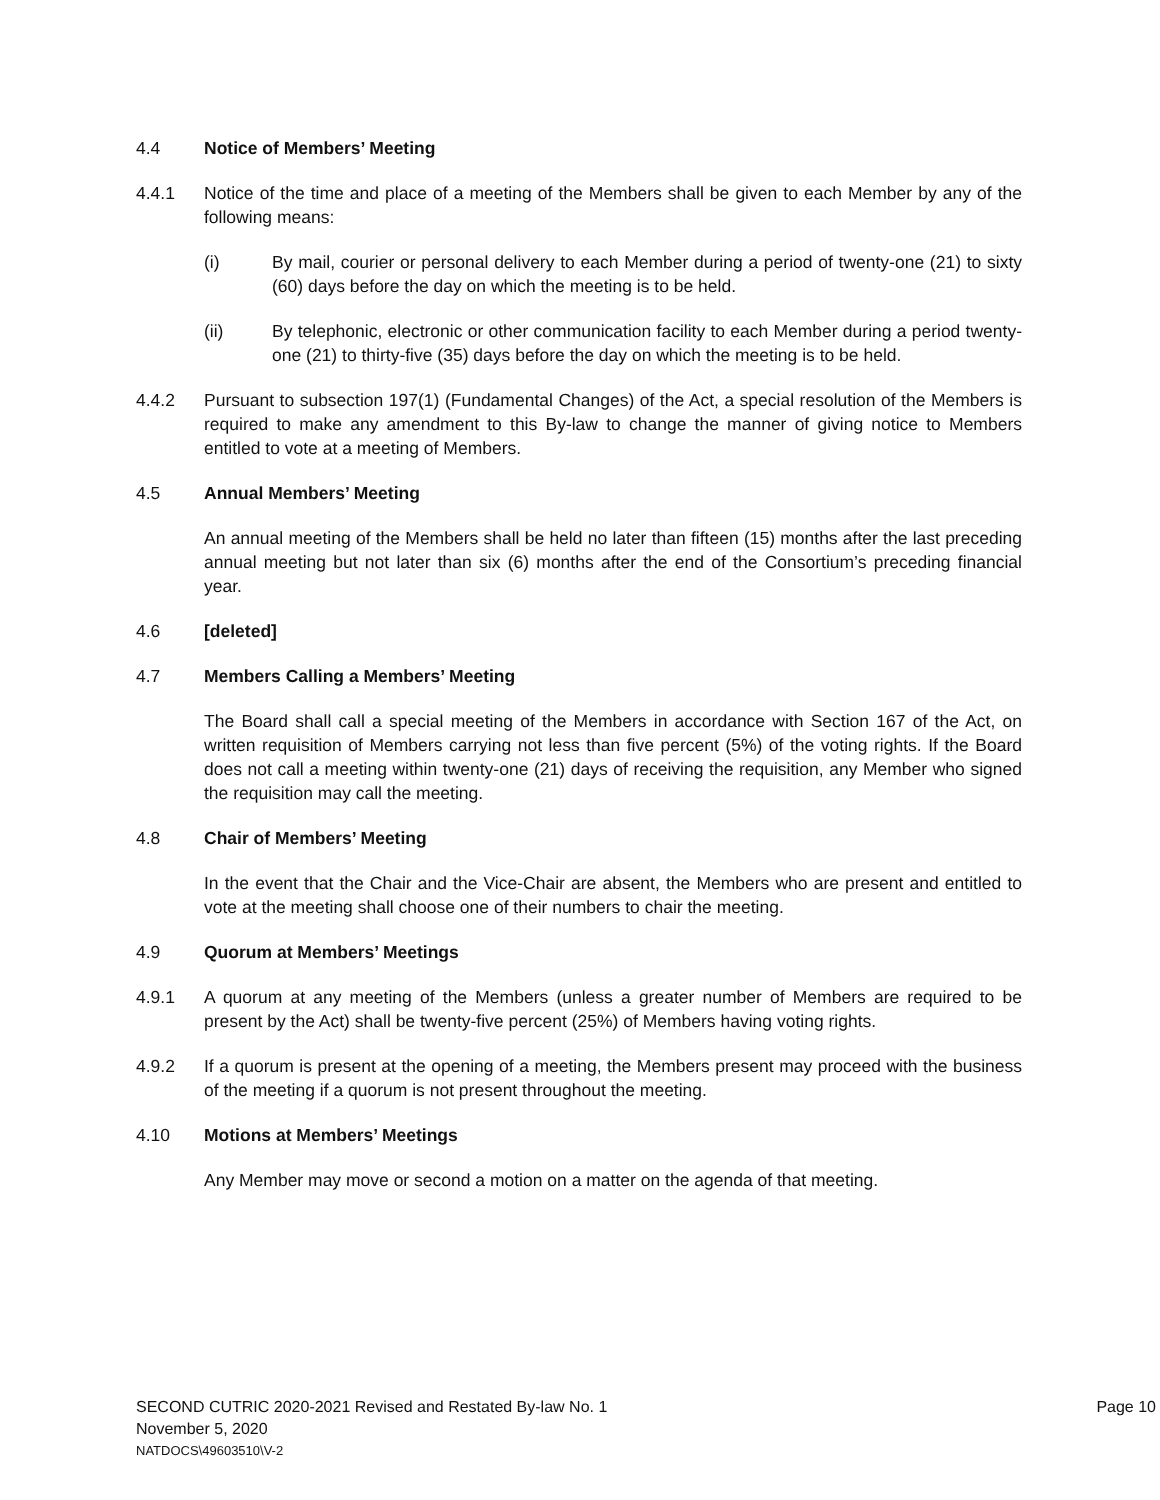4.4 Notice of Members’ Meeting
4.4.1 Notice of the time and place of a meeting of the Members shall be given to each Member by any of the following means:
(i) By mail, courier or personal delivery to each Member during a period of twenty-one (21) to sixty (60) days before the day on which the meeting is to be held.
(ii) By telephonic, electronic or other communication facility to each Member during a period twenty-one (21) to thirty-five (35) days before the day on which the meeting is to be held.
4.4.2 Pursuant to subsection 197(1) (Fundamental Changes) of the Act, a special resolution of the Members is required to make any amendment to this By-law to change the manner of giving notice to Members entitled to vote at a meeting of Members.
4.5 Annual Members’ Meeting
An annual meeting of the Members shall be held no later than fifteen (15) months after the last preceding annual meeting but not later than six (6) months after the end of the Consortium’s preceding financial year.
4.6 [deleted]
4.7 Members Calling a Members’ Meeting
The Board shall call a special meeting of the Members in accordance with Section 167 of the Act, on written requisition of Members carrying not less than five percent (5%) of the voting rights. If the Board does not call a meeting within twenty-one (21) days of receiving the requisition, any Member who signed the requisition may call the meeting.
4.8 Chair of Members’ Meeting
In the event that the Chair and the Vice-Chair are absent, the Members who are present and entitled to vote at the meeting shall choose one of their numbers to chair the meeting.
4.9 Quorum at Members’ Meetings
4.9.1 A quorum at any meeting of the Members (unless a greater number of Members are required to be present by the Act) shall be twenty-five percent (25%) of Members having voting rights.
4.9.2 If a quorum is present at the opening of a meeting, the Members present may proceed with the business of the meeting if a quorum is not present throughout the meeting.
4.10 Motions at Members’ Meetings
Any Member may move or second a motion on a matter on the agenda of that meeting.
SECOND CUTRIC 2020-2021 Revised and Restated By-law No. 1 Page 10
November 5, 2020
NATDOCS\49603510\V-2